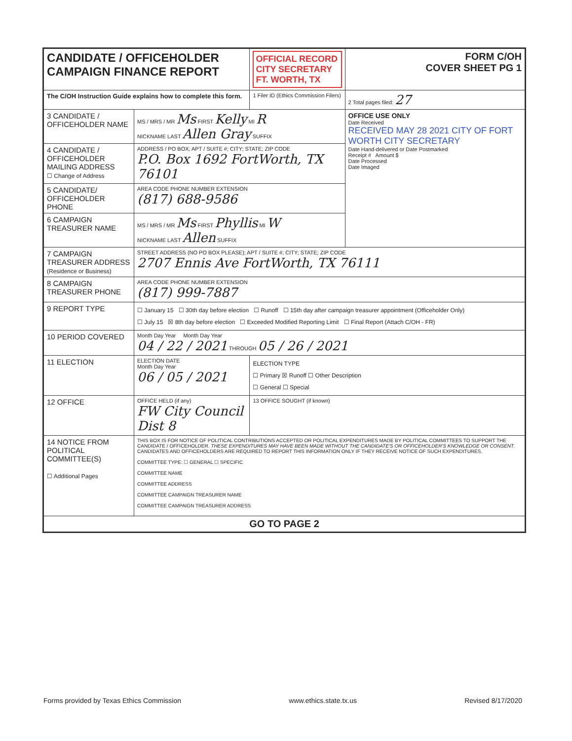| CANDIDATE / OFFICEHOLDER CAMPAIGN FINANCE REPORT | | OFFICIAL RECORD CITY SECRETARY FT. WORTH, TX | FORM C/OH COVER SHEET PG 1 |
| The C/OH Instruction Guide explains how to complete this form. | | 1 Filer ID (Ethics Commission Filers) | 2 Total pages filed: 27 |
| 3 CANDIDATE / OFFICEHOLDER NAME | MS / MRS / MR Ms FIRST Kelly MI R NICKNAME LAST Allen Gray SUFFIX | | OFFICE USE ONLY Date Received RECEIVED MAY 28 2021 CITY OF FORT WORTH CITY SECRETARY Date Hand-delivered or Date Postmarked Receipt # Amount $ Date Processed Date Imaged |
| 4 CANDIDATE / OFFICEHOLDER MAILING ADDRESS ☐ Change of Address | ADDRESS / PO BOX; APT / SUITE #; CITY; STATE; ZIP CODE P.O. Box 1692 FortWorth, TX 76101 | | |
| 5 CANDIDATE/ OFFICEHOLDER PHONE | AREA CODE PHONE NUMBER EXTENSION (817) 688-9586 | | |
| 6 CAMPAIGN TREASURER NAME | MS / MRS / MR Ms FIRST Phyllis MI W NICKNAME LAST Allen SUFFIX | | |
| 7 CAMPAIGN TREASURER ADDRESS (Residence or Business) | STREET ADDRESS (NO PO BOX PLEASE); APT / SUITE #; CITY; STATE; ZIP CODE 2707 Ennis Ave FortWorth, TX 76111 | | |
| 8 CAMPAIGN TREASURER PHONE | AREA CODE PHONE NUMBER EXTENSION (817) 999-7887 | | |
| 9 REPORT TYPE | ☐ January 15 ☐ 30th day before election ☐ Runoff ☐ 15th day after campaign treasurer appointment (Officeholder Only) ☐ July 15 ☒ 8th day before election ☐ Exceeded Modified Reporting Limit ☐ Final Report (Attach C/OH - FR) | | |
| 10 PERIOD COVERED | Month Day Year Month Day Year 04 / 22 / 2021 THROUGH 05 / 26 / 2021 | | |
| 11 ELECTION | ELECTION DATE Month Day Year 06 / 05 / 2021 | ELECTION TYPE ☐ Primary ☒ Runoff ☐ Other Description ☐ General ☐ Special | |
| 12 OFFICE | OFFICE HELD (if any) FW City Council Dist 8 | 13 OFFICE SOUGHT (if known) | |
| 14 NOTICE FROM POLITICAL COMMITTEE(S) ☐ Additional Pages | THIS BOX IS FOR NOTICE OF POLITICAL CONTRIBUTIONS ACCEPTED OR POLITICAL EXPENDITURES MADE BY POLITICAL COMMITTEES TO SUPPORT THE CANDIDATE / OFFICEHOLDER. THESE EXPENDITURES MAY HAVE BEEN MADE WITHOUT THE CANDIDATE'S OR OFFICEHOLDER'S KNOWLEDGE OR CONSENT. CANDIDATES AND OFFICEHOLDERS ARE REQUIRED TO REPORT THIS INFORMATION ONLY IF THEY RECEIVE NOTICE OF SUCH EXPENDITURES. COMMITTEE TYPE: ☐ GENERAL ☐ SPECIFIC COMMITTEE NAME COMMITTEE ADDRESS COMMITTEE CAMPAIGN TREASURER NAME COMMITTEE CAMPAIGN TREASURER ADDRESS | | |
| GO TO PAGE 2 | | | |
Forms provided by Texas Ethics Commission www.ethics.state.tx.us Revised 8/17/2020